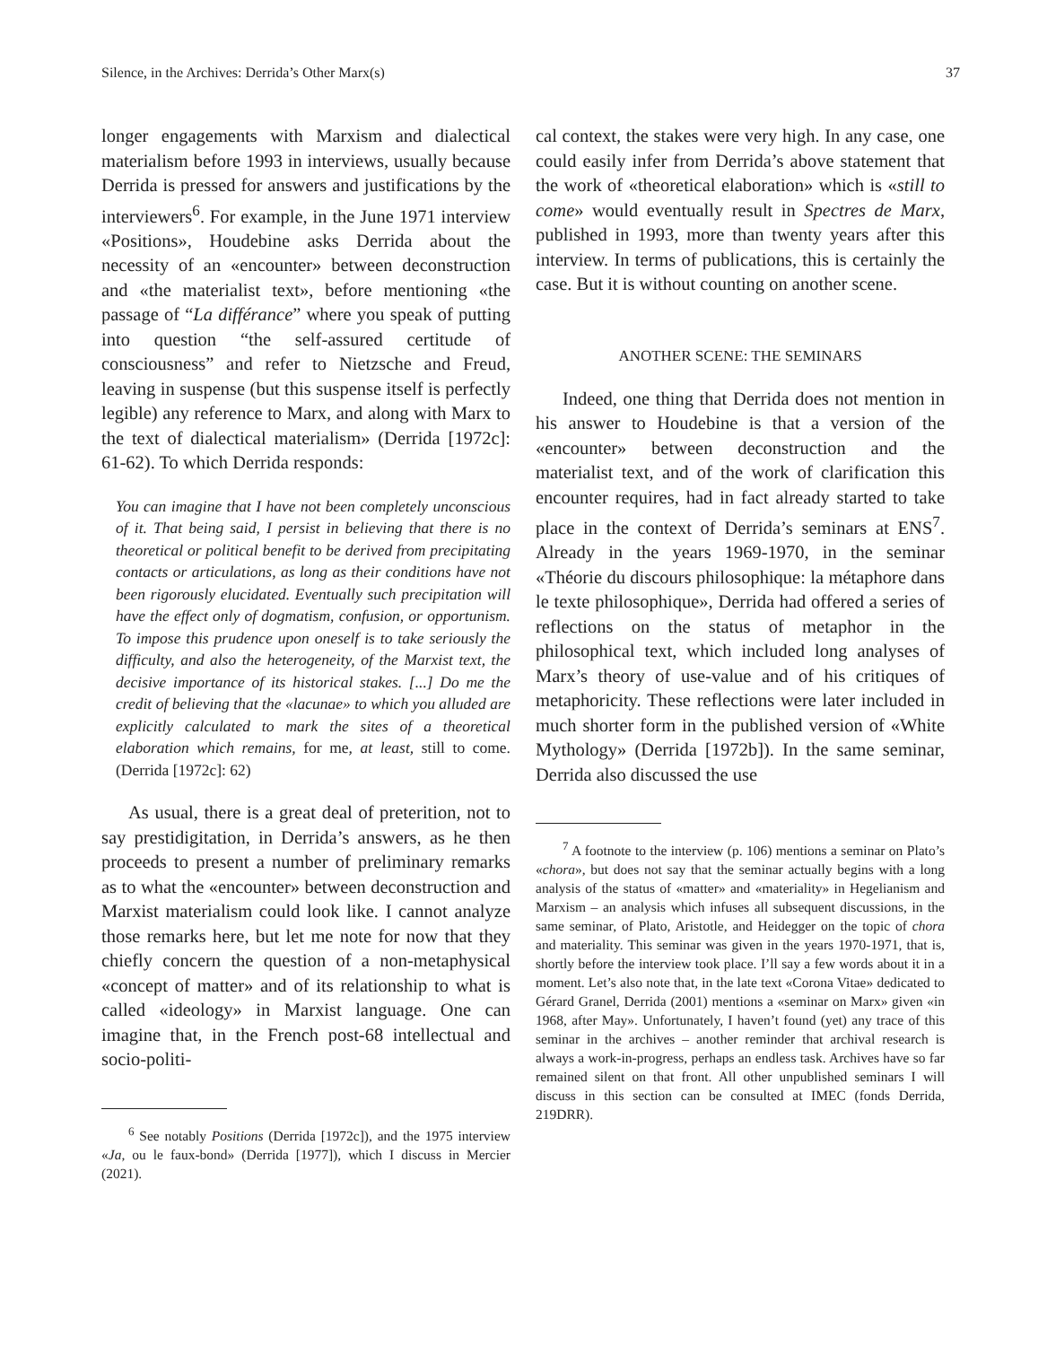Silence, in the Archives: Derrida’s Other Marx(s) 37
longer engagements with Marxism and dialectical materialism before 1993 in interviews, usually because Derrida is pressed for answers and justifications by the interviewers<sup>6</sup>. For example, in the June 1971 interview «Positions», Houdebine asks Derrida about the necessity of an «encounter» between deconstruction and «the materialist text», before mentioning «the passage of “La différance” where you speak of putting into question “the self-assured certitude of consciousness” and refer to Nietzsche and Freud, leaving in suspense (but this suspense itself is perfectly legible) any reference to Marx, and along with Marx to the text of dialectical materialism» (Derrida [1972c]: 61-62). To which Derrida responds:
You can imagine that I have not been completely unconscious of it. That being said, I persist in believing that there is no theoretical or political benefit to be derived from precipitating contacts or articulations, as long as their conditions have not been rigorously elucidated. Eventually such precipitation will have the effect only of dogmatism, confusion, or opportunism. To impose this prudence upon oneself is to take seriously the difficulty, and also the heterogeneity, of the Marxist text, the decisive importance of its historical stakes. [...] Do me the credit of believing that the «lacunae» to which you alluded are explicitly calculated to mark the sites of a theoretical elaboration which remains, for me, at least, still to come. (Derrida [1972c]: 62)
As usual, there is a great deal of preterition, not to say prestidigitation, in Derrida’s answers, as he then proceeds to present a number of preliminary remarks as to what the «encounter» between deconstruction and Marxist materialism could look like. I cannot analyze those remarks here, but let me note for now that they chiefly concern the question of a non-metaphysical «concept of matter» and of its relationship to what is called «ideology» in Marxist language. One can imagine that, in the French post-68 intellectual and socio-politi-
<sup>6</sup> See notably Positions (Derrida [1972c]), and the 1975 interview «Ja, ou le faux-bond» (Derrida [1977]), which I discuss in Mercier (2021).
cal context, the stakes were very high. In any case, one could easily infer from Derrida’s above statement that the work of «theoretical elaboration» which is «still to come» would eventually result in Spectres de Marx, published in 1993, more than twenty years after this interview. In terms of publications, this is certainly the case. But it is without counting on another scene.
ANOTHER SCENE: THE SEMINARS
Indeed, one thing that Derrida does not mention in his answer to Houdebine is that a version of the «encounter» between deconstruction and the materialist text, and of the work of clarification this encounter requires, had in fact already started to take place in the context of Derrida’s seminars at ENS<sup>7</sup>. Already in the years 1969-1970, in the seminar «Théorie du discours philosophique: la métaphore dans le texte philosophique», Derrida had offered a series of reflections on the status of metaphor in the philosophical text, which included long analyses of Marx’s theory of use-value and of his critiques of metaphoricity. These reflections were later included in much shorter form in the published version of «White Mythology» (Derrida [1972b]). In the same seminar, Derrida also discussed the use
<sup>7</sup> A footnote to the interview (p. 106) mentions a seminar on Plato’s «chora», but does not say that the seminar actually begins with a long analysis of the status of «matter» and «materiality» in Hegelianism and Marxism – an analysis which infuses all subsequent discussions, in the same seminar, of Plato, Aristotle, and Heidegger on the topic of chora and materiality. This seminar was given in the years 1970-1971, that is, shortly before the interview took place. I’ll say a few words about it in a moment. Let’s also note that, in the late text «Corona Vitae» dedicated to Gérard Granel, Derrida (2001) mentions a «seminar on Marx» given «in 1968, after May». Unfortunately, I haven’t found (yet) any trace of this seminar in the archives – another reminder that archival research is always a work-in-progress, perhaps an endless task. Archives have so far remained silent on that front. All other unpublished seminars I will discuss in this section can be consulted at IMEC (fonds Derrida, 219DRR).